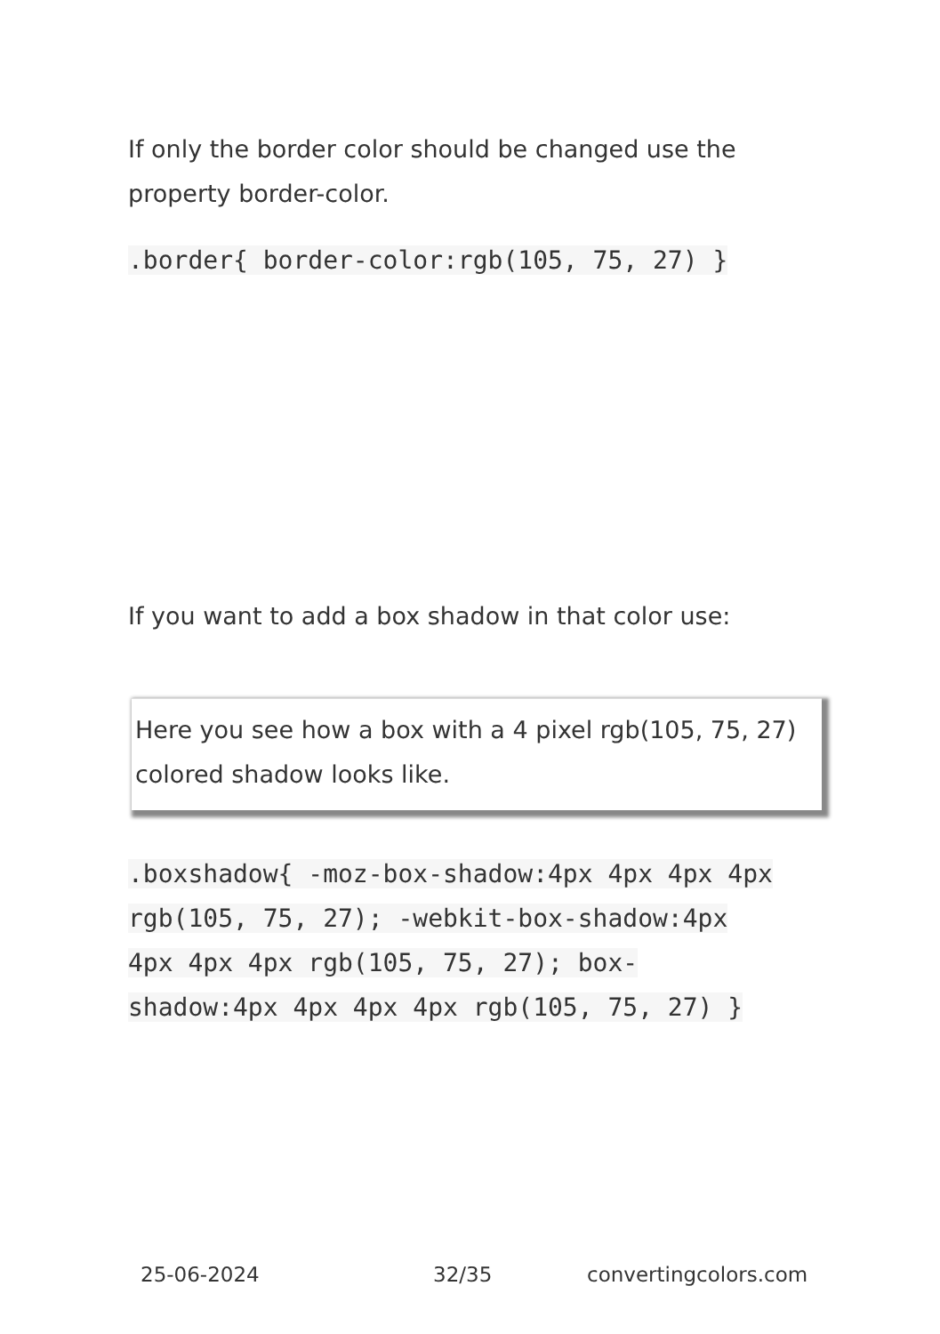If only the border color should be changed use the property border-color.
.border{ border-color:rgb(105, 75, 27) }
If you want to add a box shadow in that color use:
Here you see how a box with a 4 pixel rgb(105, 75, 27) colored shadow looks like.
.boxshadow{ -moz-box-shadow:4px 4px 4px 4px rgb(105, 75, 27); -webkit-box-shadow:4px 4px 4px 4px rgb(105, 75, 27); box-shadow:4px 4px 4px 4px rgb(105, 75, 27) }
25-06-2024 32/35 convertingcolors.com